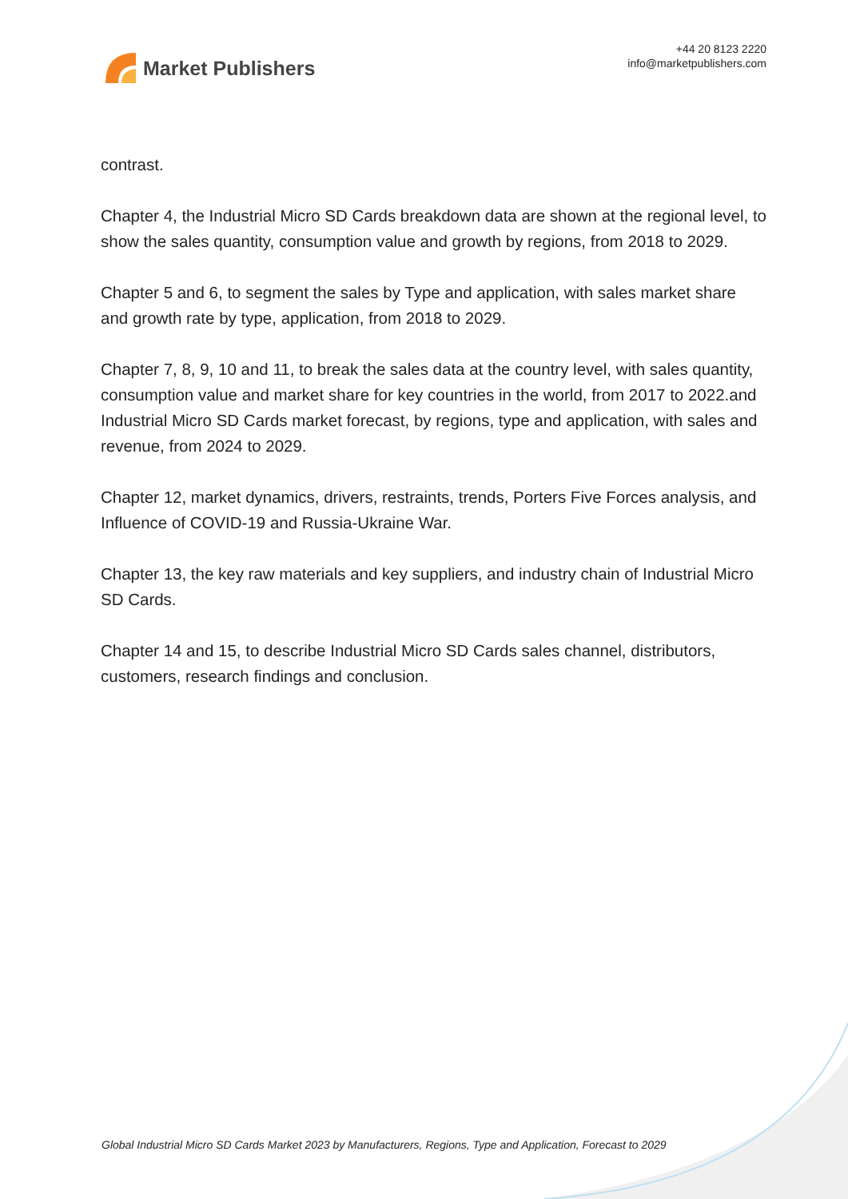Market Publishers
+44 20 8123 2220
info@marketpublishers.com
contrast.
Chapter 4, the Industrial Micro SD Cards breakdown data are shown at the regional level, to show the sales quantity, consumption value and growth by regions, from 2018 to 2029.
Chapter 5 and 6, to segment the sales by Type and application, with sales market share and growth rate by type, application, from 2018 to 2029.
Chapter 7, 8, 9, 10 and 11, to break the sales data at the country level, with sales quantity, consumption value and market share for key countries in the world, from 2017 to 2022.and Industrial Micro SD Cards market forecast, by regions, type and application, with sales and revenue, from 2024 to 2029.
Chapter 12, market dynamics, drivers, restraints, trends, Porters Five Forces analysis, and Influence of COVID-19 and Russia-Ukraine War.
Chapter 13, the key raw materials and key suppliers, and industry chain of Industrial Micro SD Cards.
Chapter 14 and 15, to describe Industrial Micro SD Cards sales channel, distributors, customers, research findings and conclusion.
Global Industrial Micro SD Cards Market 2023 by Manufacturers, Regions, Type and Application, Forecast to 2029